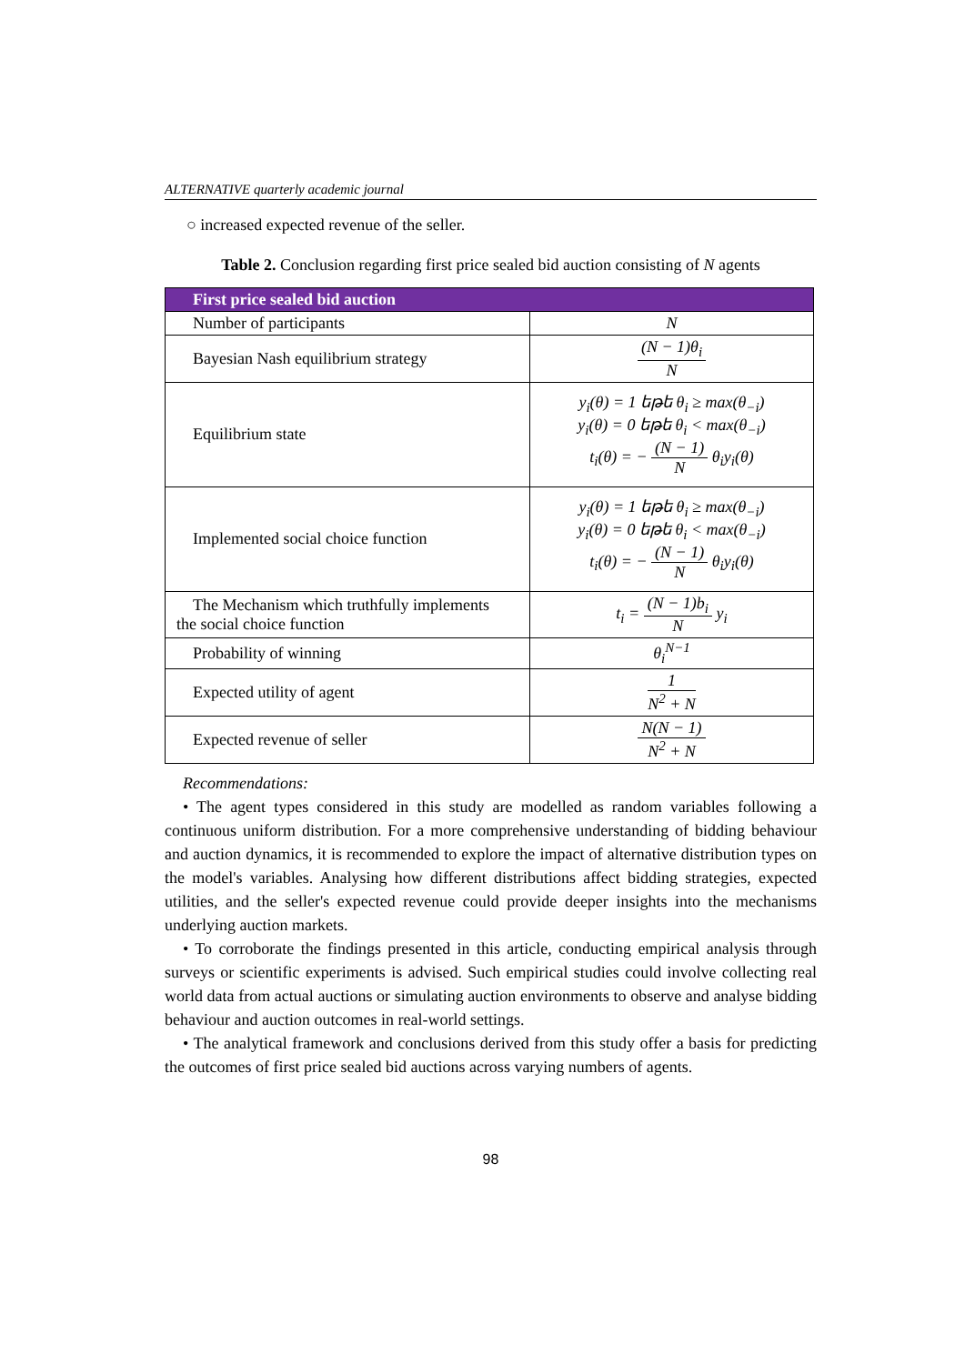ALTERNATIVE quarterly academic journal
○ increased expected revenue of the seller.
Table 2. Conclusion regarding first price sealed bid auction consisting of N agents
| First price sealed bid auction | |
| --- | --- |
| Number of participants | N |
| Bayesian Nash equilibrium strategy | (N − 1)θ<sub>i</sub> N |
| Equilibrium state | y<sub>i</sub>(θ) = 1 եթե θ<sub>i</sub> ≥ max(θ<sub>−i</sub>) y<sub>i</sub>(θ) = 0 եթե θ<sub>i</sub> < max(θ<sub>−i</sub>) t<sub>i</sub>(θ) = − (N − 1) N θ<sub>i</sub>y<sub>i</sub>(θ) |
| Implemented social choice function | y<sub>i</sub>(θ) = 1 եթե θ<sub>i</sub> ≥ max(θ<sub>−i</sub>) y<sub>i</sub>(θ) = 0 եթե θ<sub>i</sub> < max(θ<sub>−i</sub>) t<sub>i</sub>(θ) = − (N − 1) N θ<sub>i</sub>y<sub>i</sub>(θ) |
| The Mechanism which truthfully implements the social choice function | t<sub>i</sub> = (N − 1)b<sub>i</sub> N y<sub>i</sub> |
| Probability of winning | θ<sub>i</sub><sup>N−1</sup> |
| Expected utility of agent | 1 N<sup>2</sup> + N |
| Expected revenue of seller | N(N − 1) N<sup>2</sup> + N |
Recommendations:
• The agent types considered in this study are modelled as random variables following a continuous uniform distribution. For a more comprehensive understanding of bidding behaviour and auction dynamics, it is recommended to explore the impact of alternative distribution types on the model's variables. Analysing how different distributions affect bidding strategies, expected utilities, and the seller's expected revenue could provide deeper insights into the mechanisms underlying auction markets.
• To corroborate the findings presented in this article, conducting empirical analysis through surveys or scientific experiments is advised. Such empirical studies could involve collecting real world data from actual auctions or simulating auction environments to observe and analyse bidding behaviour and auction outcomes in real-world settings.
• The analytical framework and conclusions derived from this study offer a basis for predicting the outcomes of first price sealed bid auctions across varying numbers of agents.
98